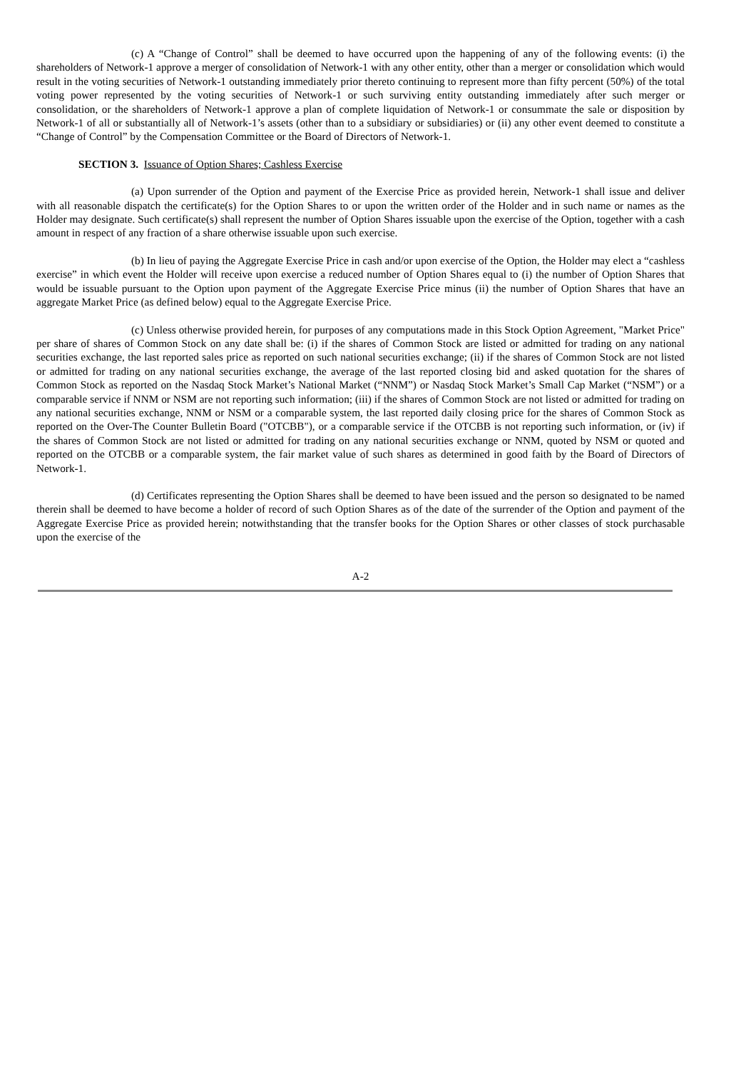(c) A “Change of Control” shall be deemed to have occurred upon the happening of any of the following events: (i) the shareholders of Network-1 approve a merger of consolidation of Network-1 with any other entity, other than a merger or consolidation which would result in the voting securities of Network-1 outstanding immediately prior thereto continuing to represent more than fifty percent (50%) of the total voting power represented by the voting securities of Network-1 or such surviving entity outstanding immediately after such merger or consolidation, or the shareholders of Network-1 approve a plan of complete liquidation of Network-1 or consummate the sale or disposition by Network-1 of all or substantially all of Network-1’s assets (other than to a subsidiary or subsidiaries) or (ii) any other event deemed to constitute a “Change of Control” by the Compensation Committee or the Board of Directors of Network-1.
SECTION 3. Issuance of Option Shares; Cashless Exercise
(a) Upon surrender of the Option and payment of the Exercise Price as provided herein, Network-1 shall issue and deliver with all reasonable dispatch the certificate(s) for the Option Shares to or upon the written order of the Holder and in such name or names as the Holder may designate. Such certificate(s) shall represent the number of Option Shares issuable upon the exercise of the Option, together with a cash amount in respect of any fraction of a share otherwise issuable upon such exercise.
(b) In lieu of paying the Aggregate Exercise Price in cash and/or upon exercise of the Option, the Holder may elect a “cashless exercise” in which event the Holder will receive upon exercise a reduced number of Option Shares equal to (i) the number of Option Shares that would be issuable pursuant to the Option upon payment of the Aggregate Exercise Price minus (ii) the number of Option Shares that have an aggregate Market Price (as defined below) equal to the Aggregate Exercise Price.
(c) Unless otherwise provided herein, for purposes of any computations made in this Stock Option Agreement, "Market Price" per share of shares of Common Stock on any date shall be: (i) if the shares of Common Stock are listed or admitted for trading on any national securities exchange, the last reported sales price as reported on such national securities exchange; (ii) if the shares of Common Stock are not listed or admitted for trading on any national securities exchange, the average of the last reported closing bid and asked quotation for the shares of Common Stock as reported on the Nasdaq Stock Market’s National Market (“NNM”) or Nasdaq Stock Market’s Small Cap Market (“NSM”) or a comparable service if NNM or NSM are not reporting such information; (iii) if the shares of Common Stock are not listed or admitted for trading on any national securities exchange, NNM or NSM or a comparable system, the last reported daily closing price for the shares of Common Stock as reported on the Over-The Counter Bulletin Board ("OTCBB"), or a comparable service if the OTCBB is not reporting such information, or (iv) if the shares of Common Stock are not listed or admitted for trading on any national securities exchange or NNM, quoted by NSM or quoted and reported on the OTCBB or a comparable system, the fair market value of such shares as determined in good faith by the Board of Directors of Network-1.
(d) Certificates representing the Option Shares shall be deemed to have been issued and the person so designated to be named therein shall be deemed to have become a holder of record of such Option Shares as of the date of the surrender of the Option and payment of the Aggregate Exercise Price as provided herein; notwithstanding that the transfer books for the Option Shares or other classes of stock purchasable upon the exercise of the
A-2